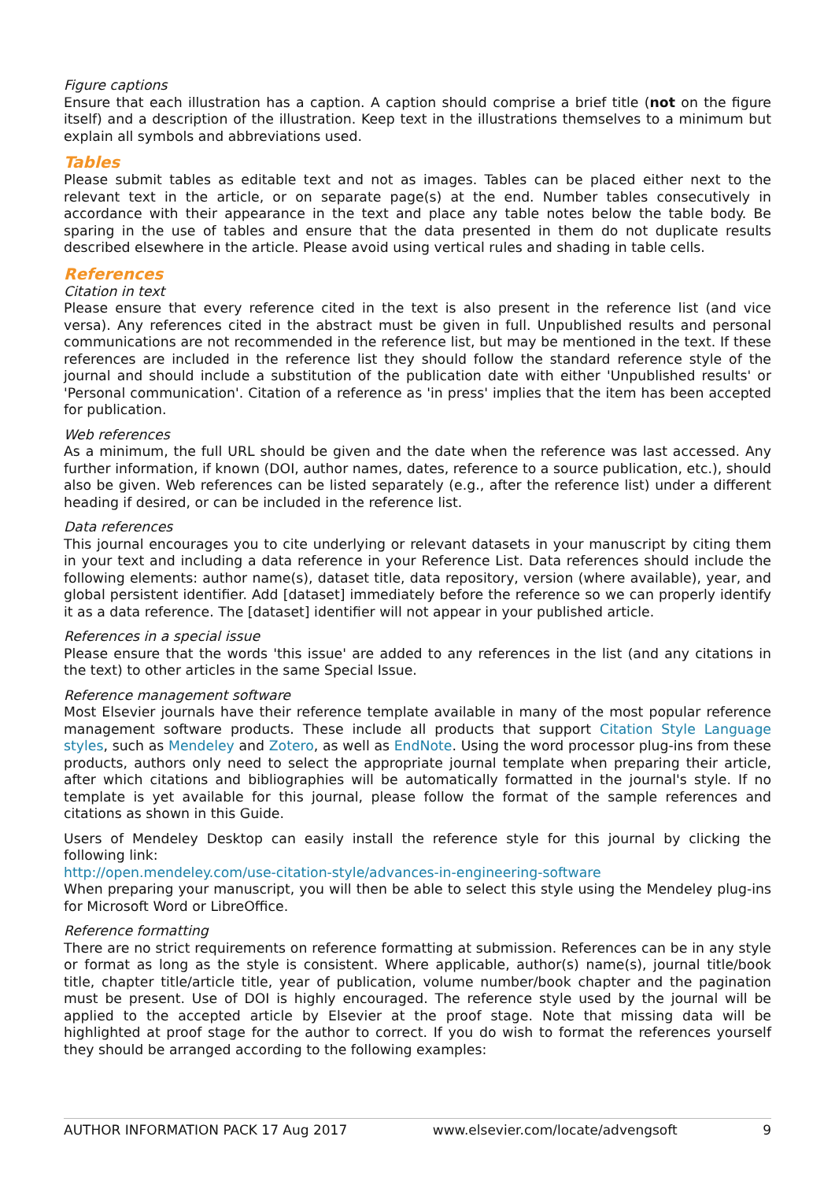Figure captions
Ensure that each illustration has a caption. A caption should comprise a brief title (not on the figure itself) and a description of the illustration. Keep text in the illustrations themselves to a minimum but explain all symbols and abbreviations used.
Tables
Please submit tables as editable text and not as images. Tables can be placed either next to the relevant text in the article, or on separate page(s) at the end. Number tables consecutively in accordance with their appearance in the text and place any table notes below the table body. Be sparing in the use of tables and ensure that the data presented in them do not duplicate results described elsewhere in the article. Please avoid using vertical rules and shading in table cells.
References
Citation in text
Please ensure that every reference cited in the text is also present in the reference list (and vice versa). Any references cited in the abstract must be given in full. Unpublished results and personal communications are not recommended in the reference list, but may be mentioned in the text. If these references are included in the reference list they should follow the standard reference style of the journal and should include a substitution of the publication date with either 'Unpublished results' or 'Personal communication'. Citation of a reference as 'in press' implies that the item has been accepted for publication.
Web references
As a minimum, the full URL should be given and the date when the reference was last accessed. Any further information, if known (DOI, author names, dates, reference to a source publication, etc.), should also be given. Web references can be listed separately (e.g., after the reference list) under a different heading if desired, or can be included in the reference list.
Data references
This journal encourages you to cite underlying or relevant datasets in your manuscript by citing them in your text and including a data reference in your Reference List. Data references should include the following elements: author name(s), dataset title, data repository, version (where available), year, and global persistent identifier. Add [dataset] immediately before the reference so we can properly identify it as a data reference. The [dataset] identifier will not appear in your published article.
References in a special issue
Please ensure that the words 'this issue' are added to any references in the list (and any citations in the text) to other articles in the same Special Issue.
Reference management software
Most Elsevier journals have their reference template available in many of the most popular reference management software products. These include all products that support Citation Style Language styles, such as Mendeley and Zotero, as well as EndNote. Using the word processor plug-ins from these products, authors only need to select the appropriate journal template when preparing their article, after which citations and bibliographies will be automatically formatted in the journal's style. If no template is yet available for this journal, please follow the format of the sample references and citations as shown in this Guide.
Users of Mendeley Desktop can easily install the reference style for this journal by clicking the following link:
http://open.mendeley.com/use-citation-style/advances-in-engineering-software
When preparing your manuscript, you will then be able to select this style using the Mendeley plug-ins for Microsoft Word or LibreOffice.
Reference formatting
There are no strict requirements on reference formatting at submission. References can be in any style or format as long as the style is consistent. Where applicable, author(s) name(s), journal title/book title, chapter title/article title, year of publication, volume number/book chapter and the pagination must be present. Use of DOI is highly encouraged. The reference style used by the journal will be applied to the accepted article by Elsevier at the proof stage. Note that missing data will be highlighted at proof stage for the author to correct. If you do wish to format the references yourself they should be arranged according to the following examples:
AUTHOR INFORMATION PACK 17 Aug 2017 www.elsevier.com/locate/advengsoft 9